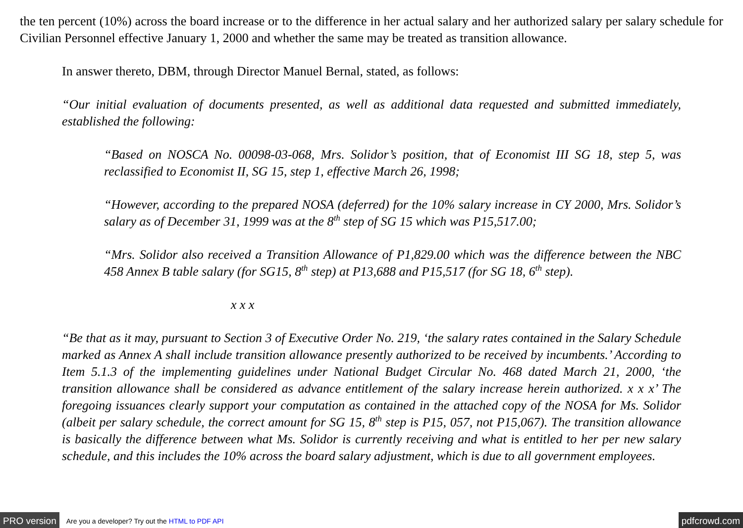the ten percent (10%) across the board increase or to the difference in her actual salary and her authorized salary per salary schedule for Civilian Personnel effective January 1, 2000 and whether the same may be treated as transition allowance.
In answer thereto, DBM, through Director Manuel Bernal, stated, as follows:
“Our initial evaluation of documents presented, as well as additional data requested and submitted immediately, established the following:
“Based on NOSCA No. 00098-03-068, Mrs. Solidor’s position, that of Economist III SG 18, step 5, was reclassified to Economist II, SG 15, step 1, effective March 26, 1998;
“However, according to the prepared NOSA (deferred) for the 10% salary increase in CY 2000, Mrs. Solidor’s salary as of December 31, 1999 was at the 8<sup>th</sup> step of SG 15 which was P15,517.00;
“Mrs. Solidor also received a Transition Allowance of P1,829.00 which was the difference between the NBC 458 Annex B table salary (for SG15, 8<sup>th</sup> step) at P13,688 and P15,517 (for SG 18, 6<sup>th</sup> step).
x x x
“Be that as it may, pursuant to Section 3 of Executive Order No. 219, ‘the salary rates contained in the Salary Schedule marked as Annex A shall include transition allowance presently authorized to be received by incumbents.’ According to Item 5.1.3 of the implementing guidelines under National Budget Circular No. 468 dated March 21, 2000, ‘the transition allowance shall be considered as advance entitlement of the salary increase herein authorized. x x x’ The foregoing issuances clearly support your computation as contained in the attached copy of the NOSA for Ms. Solidor (albeit per salary schedule, the correct amount for SG 15, 8<sup>th</sup> step is P15, 057, not P15,067). The transition allowance is basically the difference between what Ms. Solidor is currently receiving and what is entitled to her per new salary schedule, and this includes the 10% across the board salary adjustment, which is due to all government employees.
PRO version Are you a developer? Try out the HTML to PDF API pdfcrowd.com